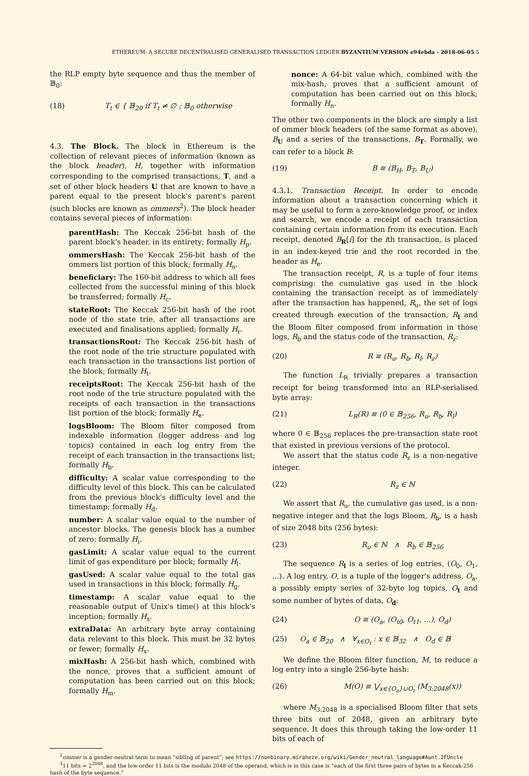ETHEREUM: A SECURE DECENTRALISED GENERALISED TRANSACTION LEDGER BYZANTIUM VERSION e94ebda - 2018-06-05 5
the RLP empty byte sequence and thus the member of 𝔹<sub>0</sub>:
(18) T<sub>t</sub> ∈ { 𝔹<sub>20</sub> if T<sub>t</sub> ≠ ∅ ; 𝔹<sub>0</sub> otherwise
4.3. The Block. The block in Ethereum is the collection of relevant pieces of information (known as the block header), H, together with information corresponding to the comprised transactions, T, and a set of other block headers U that are known to have a parent equal to the present block's parent's parent (such blocks are known as ommers<sup>2</sup>). The block header contains several pieces of information:
parentHash:
The Keccak 256-bit hash of the parent block's header, in its entirety; formally H<sub>p</sub>.
ommersHash:
The Keccak 256-bit hash of the ommers list portion of this block; formally H<sub>o</sub>.
beneficiary:
The 160-bit address to which all fees collected from the successful mining of this block be transferred; formally H<sub>c</sub>.
stateRoot:
The Keccak 256-bit hash of the root node of the state trie, after all transactions are executed and finalisations applied; formally H<sub>r</sub>.
transactionsRoot:
The Keccak 256-bit hash of the root node of the trie structure populated with each transaction in the transactions list portion of the block; formally H<sub>t</sub>.
receiptsRoot:
The Keccak 256-bit hash of the root node of the trie structure populated with the receipts of each transaction in the transactions list portion of the block; formally H<sub>e</sub>.
logsBloom:
The Bloom filter composed from indexable information (logger address and log topics) contained in each log entry from the receipt of each transaction in the transactions list; formally H<sub>b</sub>.
difficulty:
A scalar value corresponding to the difficulty level of this block. This can be calculated from the previous block's difficulty level and the timestamp; formally H<sub>d</sub>.
number:
A scalar value equal to the number of ancestor blocks. The genesis block has a number of zero; formally H<sub>i</sub>.
gasLimit:
A scalar value equal to the current limit of gas expenditure per block; formally H<sub>l</sub>.
gasUsed:
A scalar value equal to the total gas used in transactions in this block; formally H<sub>g</sub>.
timestamp:
A scalar value equal to the reasonable output of Unix's time() at this block's inception; formally H<sub>s</sub>.
extraData:
An arbitrary byte array containing data relevant to this block. This must be 32 bytes or fewer; formally H<sub>x</sub>.
mixHash:
A 256-bit hash which, combined with the nonce, proves that a sufficient amount of computation has been carried out on this block; formally H<sub>m</sub>.
nonce:
A 64-bit value which, combined with the mix-hash, proves that a sufficient amount of computation has been carried out on this block; formally H<sub>n</sub>.
The other two components in the block are simply a list of ommer block headers (of the same format as above), B<sub>U</sub> and a series of the transactions, B<sub>T</sub>. Formally, we can refer to a block B:
(19) B ≡ (B<sub>H</sub>, B<sub>T</sub>, B<sub>U</sub>)
4.3.1. Transaction Receipt. In order to encode information about a transaction concerning which it may be useful to form a zero-knowledge proof, or index and search, we encode a receipt of each transaction containing certain information from its execution. Each receipt, denoted B<sub>R</sub>[i] for the ith transaction, is placed in an index-keyed trie and the root recorded in the header as H<sub>e</sub>.
The transaction receipt, R, is a tuple of four items comprising: the cumulative gas used in the block containing the transaction receipt as of immediately after the transaction has happened, R<sub>u</sub>, the set of logs created through execution of the transaction, R<sub>l</sub> and the Bloom filter composed from information in those logs, R<sub>b</sub> and the status code of the transaction, R<sub>z</sub>:
(20) R ≡ (R<sub>u</sub>, R<sub>b</sub>, R<sub>l</sub>, R<sub>z</sub>)
The function L<sub>R</sub> trivially prepares a transaction receipt for being transformed into an RLP-serialised byte array:
(21) L<sub>R</sub>(R) ≡ (0 ∈ 𝔹<sub>256</sub>, R<sub>u</sub>, R<sub>b</sub>, R<sub>l</sub>)
where 0 ∈ 𝔹<sub>256</sub> replaces the pre-transaction state root that existed in previous versions of the protocol.
We assert that the status code R<sub>z</sub> is a non-negative integer.
(22) R<sub>z</sub> ∈ ℕ
We assert that R<sub>u</sub>, the cumulative gas used, is a non-negative integer and that the logs Bloom, R<sub>b</sub>, is a hash of size 2048 bits (256 bytes):
(23) R<sub>u</sub> ∈ ℕ ∧ R<sub>b</sub> ∈ 𝔹<sub>256</sub>
The sequence R<sub>l</sub> is a series of log entries, (O<sub>0</sub>, O<sub>1</sub>, ...). A log entry, O, is a tuple of the logger's address, O<sub>a</sub>, a possibly empty series of 32-byte log topics, O<sub>t</sub> and some number of bytes of data, O<sub>d</sub>:
(24) O ≡ (O<sub>a</sub>, (O<sub>t0</sub>, O<sub>t1</sub>, ...), O<sub>d</sub>)
(25) O<sub>a</sub> ∈ 𝔹<sub>20</sub> ∧ ∀<sub>x∈O<sub>t</sub></sub> : x ∈ 𝔹<sub>32</sub> ∧ O<sub>d</sub> ∈ 𝔹
We define the Bloom filter function, M, to reduce a log entry into a single 256-byte hash:
(26) M(O) ≡ ⋁<sub>x∈{O<sub>a</sub>}∪O<sub>t</sub></sub> (M<sub>3:2048</sub>(x))
where M<sub>3:2048</sub> is a specialised Bloom filter that sets three bits out of 2048, given an arbitrary byte sequence. It does this through taking the low-order 11 bits of each of
<sup>2</sup> ommer is a gender-neutral term to mean “sibling of parent”; see https://nonbinary.miraheze.org/wiki/Gender_neutral_language#Aunt.2FUncle
<sup>3</sup> 11 bits = 2<sup>2048</sup>, and the low-order 11 bits is the modulo 2048 of the operand, which is in this case is “each of the first three pairs of bytes in a Keccak-256 hash of the byte sequence.”